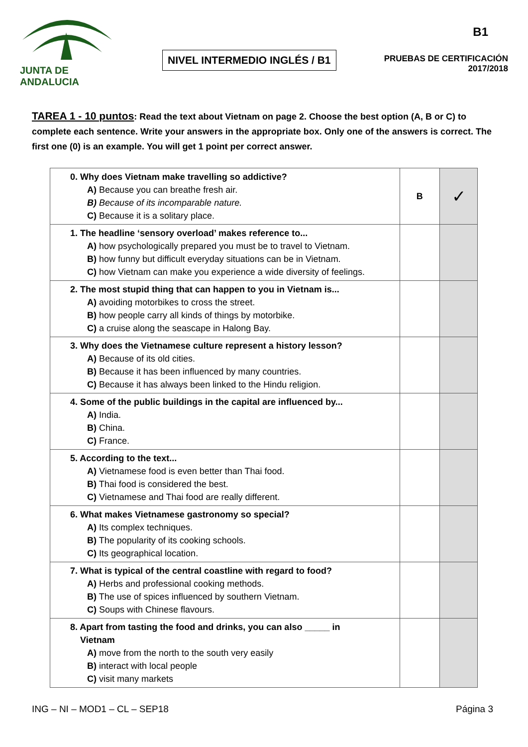JUNTA DE ANDALUCIA
NIVEL INTERMEDIO INGLÉS / B1
B1
PRUEBAS DE CERTIFICACIÓN
2017/2018
TAREA 1 - 10 puntos: Read the text about Vietnam on page 2. Choose the best option (A, B or C) to complete each sentence. Write your answers in the appropriate box. Only one of the answers is correct. The first one (0) is an example. You will get 1 point per correct answer.
| 0. Why does Vietnam make travelling so addictive? A) Because you can breathe fresh air. B) Because of its incomparable nature. C) Because it is a solitary place. | B | ✓ |
| 1. The headline ‘sensory overload’ makes reference to... A) how psychologically prepared you must be to travel to Vietnam. B) how funny but difficult everyday situations can be in Vietnam. C) how Vietnam can make you experience a wide diversity of feelings. | | |
| 2. The most stupid thing that can happen to you in Vietnam is... A) avoiding motorbikes to cross the street. B) how people carry all kinds of things by motorbike. C) a cruise along the seascape in Halong Bay. | | |
| 3. Why does the Vietnamese culture represent a history lesson? A) Because of its old cities. B) Because it has been influenced by many countries. C) Because it has always been linked to the Hindu religion. | | |
| 4. Some of the public buildings in the capital are influenced by... A) India. B) China. C) France. | | |
| 5. According to the text... A) Vietnamese food is even better than Thai food. B) Thai food is considered the best. C) Vietnamese and Thai food are really different. | | |
| 6. What makes Vietnamese gastronomy so special? A) Its complex techniques. B) The popularity of its cooking schools. C) Its geographical location. | | |
| 7. What is typical of the central coastline with regard to food? A) Herbs and professional cooking methods. B) The use of spices influenced by southern Vietnam. C) Soups with Chinese flavours. | | |
| 8. Apart from tasting the food and drinks, you can also _____ in Vietnam A) move from the north to the south very easily B) interact with local people C) visit many markets | | |
ING – NI – MOD1 – CL – SEP18 Página 3